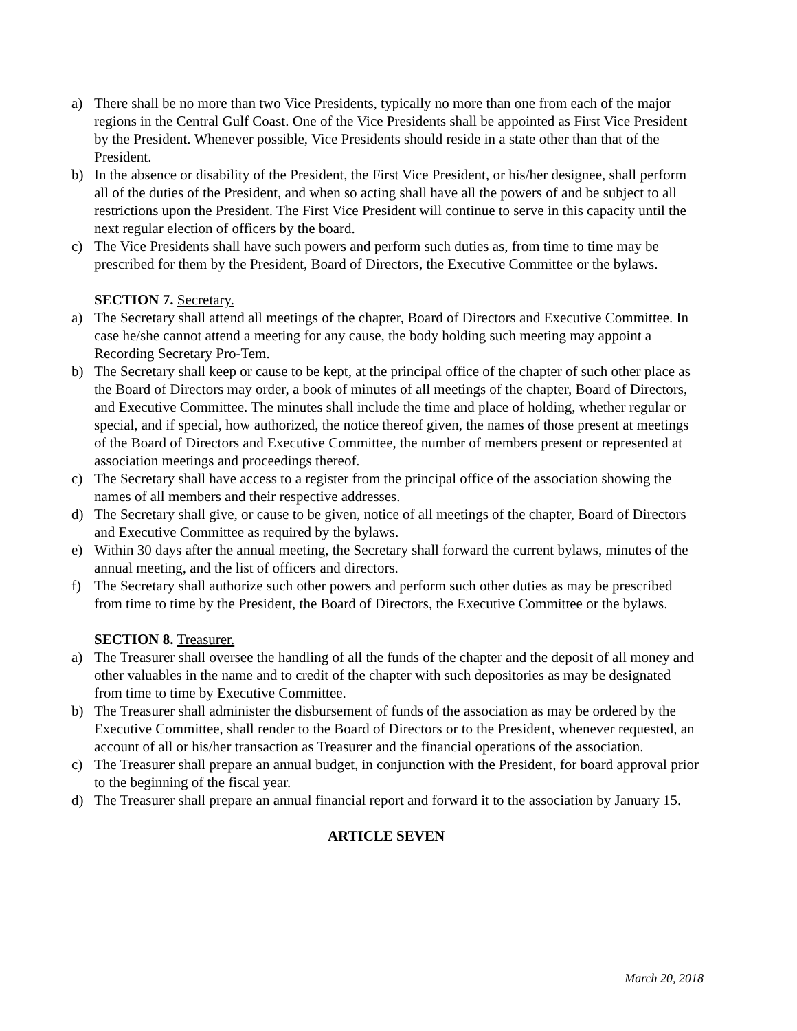a) There shall be no more than two Vice Presidents, typically no more than one from each of the major regions in the Central Gulf Coast. One of the Vice Presidents shall be appointed as First Vice President by the President. Whenever possible, Vice Presidents should reside in a state other than that of the President.
b) In the absence or disability of the President, the First Vice President, or his/her designee, shall perform all of the duties of the President, and when so acting shall have all the powers of and be subject to all restrictions upon the President. The First Vice President will continue to serve in this capacity until the next regular election of officers by the board.
c) The Vice Presidents shall have such powers and perform such duties as, from time to time may be prescribed for them by the President, Board of Directors, the Executive Committee or the bylaws.
SECTION 7. Secretary.
a) The Secretary shall attend all meetings of the chapter, Board of Directors and Executive Committee. In case he/she cannot attend a meeting for any cause, the body holding such meeting may appoint a Recording Secretary Pro-Tem.
b) The Secretary shall keep or cause to be kept, at the principal office of the chapter of such other place as the Board of Directors may order, a book of minutes of all meetings of the chapter, Board of Directors, and Executive Committee. The minutes shall include the time and place of holding, whether regular or special, and if special, how authorized, the notice thereof given, the names of those present at meetings of the Board of Directors and Executive Committee, the number of members present or represented at association meetings and proceedings thereof.
c) The Secretary shall have access to a register from the principal office of the association showing the names of all members and their respective addresses.
d) The Secretary shall give, or cause to be given, notice of all meetings of the chapter, Board of Directors and Executive Committee as required by the bylaws.
e) Within 30 days after the annual meeting, the Secretary shall forward the current bylaws, minutes of the annual meeting, and the list of officers and directors.
f) The Secretary shall authorize such other powers and perform such other duties as may be prescribed from time to time by the President, the Board of Directors, the Executive Committee or the bylaws.
SECTION 8. Treasurer.
a) The Treasurer shall oversee the handling of all the funds of the chapter and the deposit of all money and other valuables in the name and to credit of the chapter with such depositories as may be designated from time to time by Executive Committee.
b) The Treasurer shall administer the disbursement of funds of the association as may be ordered by the Executive Committee, shall render to the Board of Directors or to the President, whenever requested, an account of all or his/her transaction as Treasurer and the financial operations of the association.
c) The Treasurer shall prepare an annual budget, in conjunction with the President, for board approval prior to the beginning of the fiscal year.
d) The Treasurer shall prepare an annual financial report and forward it to the association by January 15.
ARTICLE SEVEN
March 20, 2018